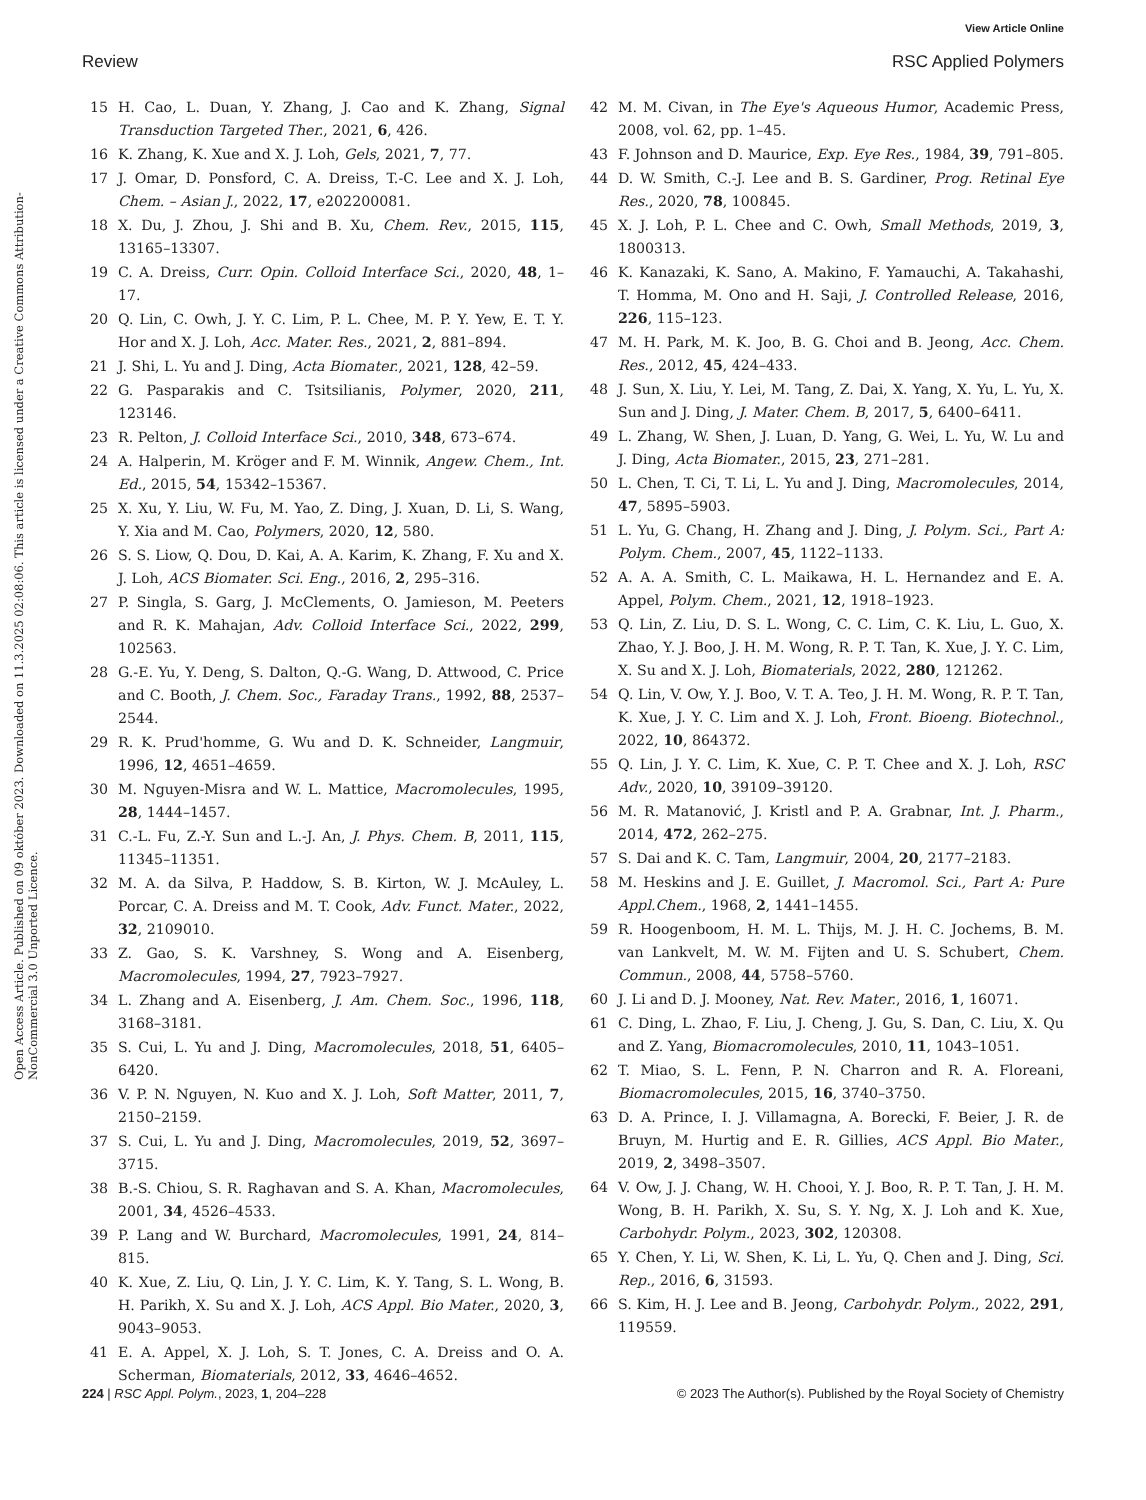View Article Online
Review RSC Applied Polymers
Open Access Article. Published on 09 október 2023. Downloaded on 11.3.2025 02:08:06. This article is licensed under a Creative Commons Attribution-NonCommercial 3.0 Unported Licence.
15 H. Cao, L. Duan, Y. Zhang, J. Cao and K. Zhang, Signal Transduction Targeted Ther., 2021, 6, 426.
16 K. Zhang, K. Xue and X. J. Loh, Gels, 2021, 7, 77.
17 J. Omar, D. Ponsford, C. A. Dreiss, T.-C. Lee and X. J. Loh, Chem. – Asian J., 2022, 17, e202200081.
18 X. Du, J. Zhou, J. Shi and B. Xu, Chem. Rev., 2015, 115, 13165–13307.
19 C. A. Dreiss, Curr. Opin. Colloid Interface Sci., 2020, 48, 1–17.
20 Q. Lin, C. Owh, J. Y. C. Lim, P. L. Chee, M. P. Y. Yew, E. T. Y. Hor and X. J. Loh, Acc. Mater. Res., 2021, 2, 881–894.
21 J. Shi, L. Yu and J. Ding, Acta Biomater., 2021, 128, 42–59.
22 G. Pasparakis and C. Tsitsilianis, Polymer, 2020, 211, 123146.
23 R. Pelton, J. Colloid Interface Sci., 2010, 348, 673–674.
24 A. Halperin, M. Kröger and F. M. Winnik, Angew. Chem., Int. Ed., 2015, 54, 15342–15367.
25 X. Xu, Y. Liu, W. Fu, M. Yao, Z. Ding, J. Xuan, D. Li, S. Wang, Y. Xia and M. Cao, Polymers, 2020, 12, 580.
26 S. S. Liow, Q. Dou, D. Kai, A. A. Karim, K. Zhang, F. Xu and X. J. Loh, ACS Biomater. Sci. Eng., 2016, 2, 295–316.
27 P. Singla, S. Garg, J. McClements, O. Jamieson, M. Peeters and R. K. Mahajan, Adv. Colloid Interface Sci., 2022, 299, 102563.
28 G.-E. Yu, Y. Deng, S. Dalton, Q.-G. Wang, D. Attwood, C. Price and C. Booth, J. Chem. Soc., Faraday Trans., 1992, 88, 2537–2544.
29 R. K. Prud'homme, G. Wu and D. K. Schneider, Langmuir, 1996, 12, 4651–4659.
30 M. Nguyen-Misra and W. L. Mattice, Macromolecules, 1995, 28, 1444–1457.
31 C.-L. Fu, Z.-Y. Sun and L.-J. An, J. Phys. Chem. B, 2011, 115, 11345–11351.
32 M. A. da Silva, P. Haddow, S. B. Kirton, W. J. McAuley, L. Porcar, C. A. Dreiss and M. T. Cook, Adv. Funct. Mater., 2022, 32, 2109010.
33 Z. Gao, S. K. Varshney, S. Wong and A. Eisenberg, Macromolecules, 1994, 27, 7923–7927.
34 L. Zhang and A. Eisenberg, J. Am. Chem. Soc., 1996, 118, 3168–3181.
35 S. Cui, L. Yu and J. Ding, Macromolecules, 2018, 51, 6405–6420.
36 V. P. N. Nguyen, N. Kuo and X. J. Loh, Soft Matter, 2011, 7, 2150–2159.
37 S. Cui, L. Yu and J. Ding, Macromolecules, 2019, 52, 3697–3715.
38 B.-S. Chiou, S. R. Raghavan and S. A. Khan, Macromolecules, 2001, 34, 4526–4533.
39 P. Lang and W. Burchard, Macromolecules, 1991, 24, 814–815.
40 K. Xue, Z. Liu, Q. Lin, J. Y. C. Lim, K. Y. Tang, S. L. Wong, B. H. Parikh, X. Su and X. J. Loh, ACS Appl. Bio Mater., 2020, 3, 9043–9053.
41 E. A. Appel, X. J. Loh, S. T. Jones, C. A. Dreiss and O. A. Scherman, Biomaterials, 2012, 33, 4646–4652.
42 M. M. Civan, in The Eye's Aqueous Humor, Academic Press, 2008, vol. 62, pp. 1–45.
43 F. Johnson and D. Maurice, Exp. Eye Res., 1984, 39, 791–805.
44 D. W. Smith, C.-J. Lee and B. S. Gardiner, Prog. Retinal Eye Res., 2020, 78, 100845.
45 X. J. Loh, P. L. Chee and C. Owh, Small Methods, 2019, 3, 1800313.
46 K. Kanazaki, K. Sano, A. Makino, F. Yamauchi, A. Takahashi, T. Homma, M. Ono and H. Saji, J. Controlled Release, 2016, 226, 115–123.
47 M. H. Park, M. K. Joo, B. G. Choi and B. Jeong, Acc. Chem. Res., 2012, 45, 424–433.
48 J. Sun, X. Liu, Y. Lei, M. Tang, Z. Dai, X. Yang, X. Yu, L. Yu, X. Sun and J. Ding, J. Mater. Chem. B, 2017, 5, 6400–6411.
49 L. Zhang, W. Shen, J. Luan, D. Yang, G. Wei, L. Yu, W. Lu and J. Ding, Acta Biomater., 2015, 23, 271–281.
50 L. Chen, T. Ci, T. Li, L. Yu and J. Ding, Macromolecules, 2014, 47, 5895–5903.
51 L. Yu, G. Chang, H. Zhang and J. Ding, J. Polym. Sci., Part A: Polym. Chem., 2007, 45, 1122–1133.
52 A. A. A. Smith, C. L. Maikawa, H. L. Hernandez and E. A. Appel, Polym. Chem., 2021, 12, 1918–1923.
53 Q. Lin, Z. Liu, D. S. L. Wong, C. C. Lim, C. K. Liu, L. Guo, X. Zhao, Y. J. Boo, J. H. M. Wong, R. P. T. Tan, K. Xue, J. Y. C. Lim, X. Su and X. J. Loh, Biomaterials, 2022, 280, 121262.
54 Q. Lin, V. Ow, Y. J. Boo, V. T. A. Teo, J. H. M. Wong, R. P. T. Tan, K. Xue, J. Y. C. Lim and X. J. Loh, Front. Bioeng. Biotechnol., 2022, 10, 864372.
55 Q. Lin, J. Y. C. Lim, K. Xue, C. P. T. Chee and X. J. Loh, RSC Adv., 2020, 10, 39109–39120.
56 M. R. Matanović, J. Kristl and P. A. Grabnar, Int. J. Pharm., 2014, 472, 262–275.
57 S. Dai and K. C. Tam, Langmuir, 2004, 20, 2177–2183.
58 M. Heskins and J. E. Guillet, J. Macromol. Sci., Part A: Pure Appl.Chem., 1968, 2, 1441–1455.
59 R. Hoogenboom, H. M. L. Thijs, M. J. H. C. Jochems, B. M. van Lankvelt, M. W. M. Fijten and U. S. Schubert, Chem. Commun., 2008, 44, 5758–5760.
60 J. Li and D. J. Mooney, Nat. Rev. Mater., 2016, 1, 16071.
61 C. Ding, L. Zhao, F. Liu, J. Cheng, J. Gu, S. Dan, C. Liu, X. Qu and Z. Yang, Biomacromolecules, 2010, 11, 1043–1051.
62 T. Miao, S. L. Fenn, P. N. Charron and R. A. Floreani, Biomacromolecules, 2015, 16, 3740–3750.
63 D. A. Prince, I. J. Villamagna, A. Borecki, F. Beier, J. R. de Bruyn, M. Hurtig and E. R. Gillies, ACS Appl. Bio Mater., 2019, 2, 3498–3507.
64 V. Ow, J. J. Chang, W. H. Chooi, Y. J. Boo, R. P. T. Tan, J. H. M. Wong, B. H. Parikh, X. Su, S. Y. Ng, X. J. Loh and K. Xue, Carbohydr. Polym., 2023, 302, 120308.
65 Y. Chen, Y. Li, W. Shen, K. Li, L. Yu, Q. Chen and J. Ding, Sci. Rep., 2016, 6, 31593.
66 S. Kim, H. J. Lee and B. Jeong, Carbohydr. Polym., 2022, 291, 119559.
224 | RSC Appl. Polym., 2023, 1, 204–228 © 2023 The Author(s). Published by the Royal Society of Chemistry